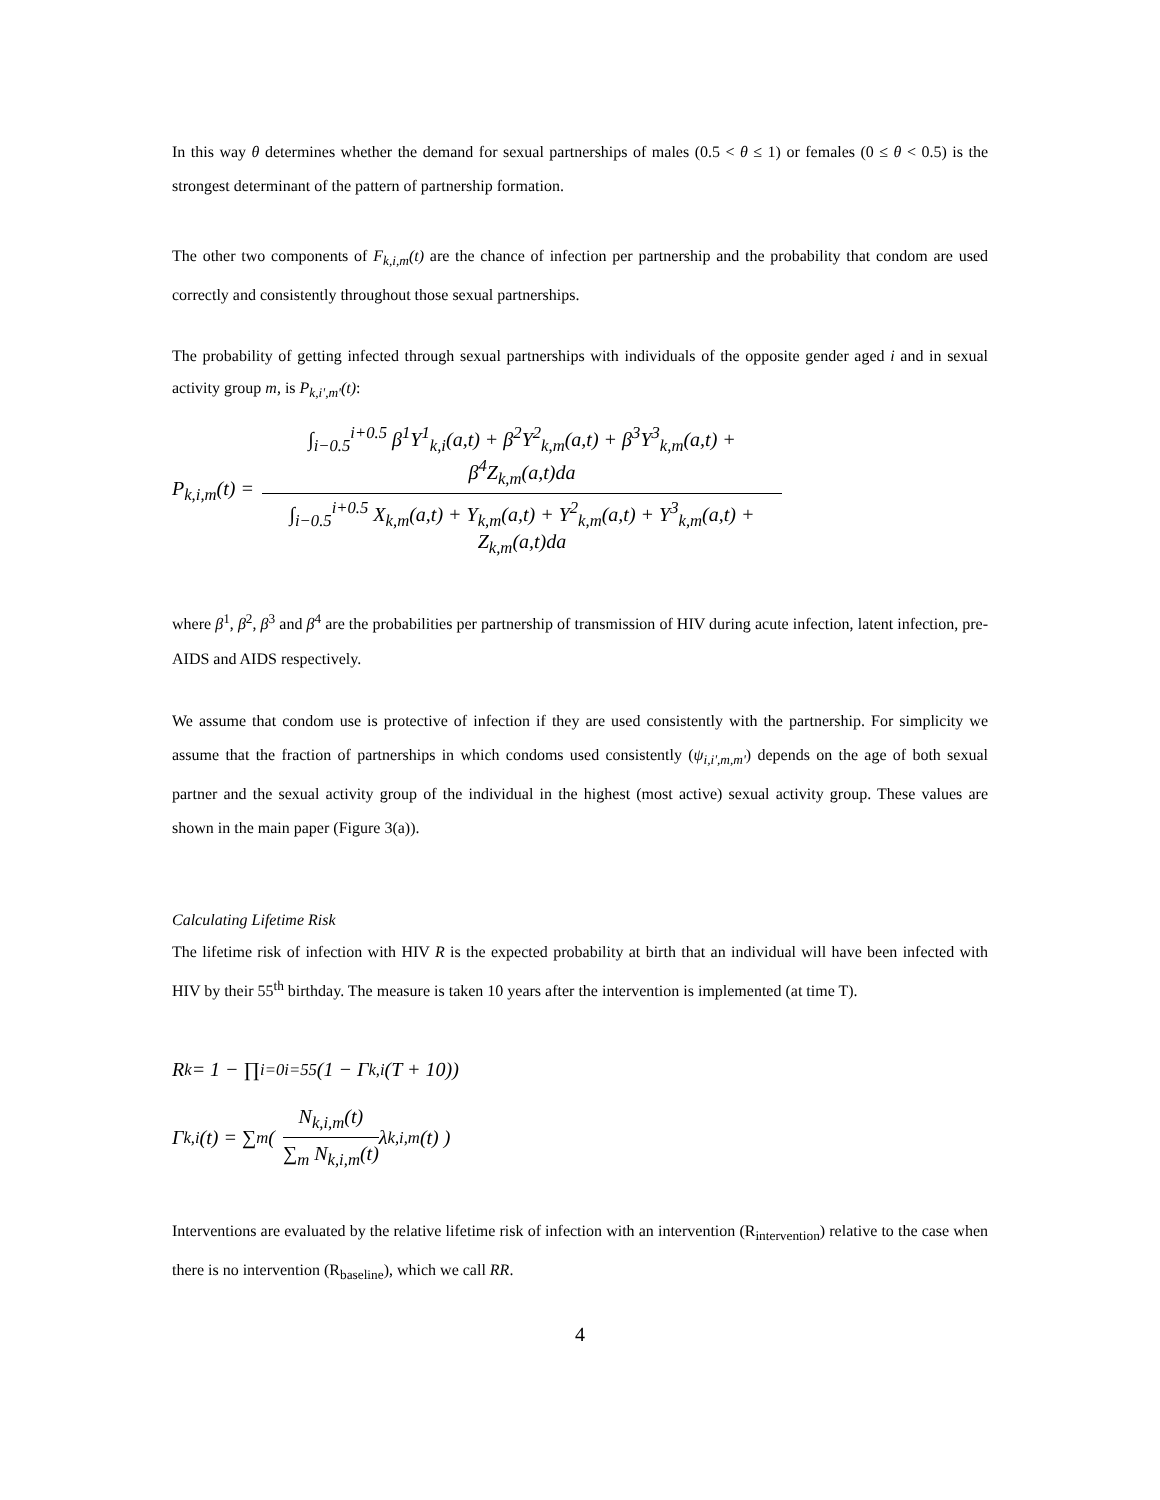In this way θ determines whether the demand for sexual partnerships of males (0.5 < θ ≤ 1) or females (0 ≤ θ < 0.5) is the strongest determinant of the pattern of partnership formation.
The other two components of F<sub>k,i,m</sub>(t) are the chance of infection per partnership and the probability that condom are used correctly and consistently throughout those sexual partnerships.
The probability of getting infected through sexual partnerships with individuals of the opposite gender aged i and in sexual activity group m, is P<sub>k,i',m'</sub>(t):
P<sub>k,i,m</sub>(t) =
∫<sub>i−0.5</sub><sup>i+0.5</sup> β<sup>1</sup>Y<sup>1</sup><sub>k,i</sub>(a,t) + β<sup>2</sup>Y<sup>2</sup><sub>k,m</sub>(a,t) + β<sup>3</sup>Y<sup>3</sup><sub>k,m</sub>(a,t) + β<sup>4</sup>Z<sub>k,m</sub>(a,t)da
∫<sub>i−0.5</sub><sup>i+0.5</sup> X<sub>k,m</sub>(a,t) + Y<sub>k,m</sub>(a,t) + Y<sup>2</sup><sub>k,m</sub>(a,t) + Y<sup>3</sup><sub>k,m</sub>(a,t) + Z<sub>k,m</sub>(a,t)da
where β<sup>1</sup>, β<sup>2</sup>, β<sup>3</sup> and β<sup>4</sup> are the probabilities per partnership of transmission of HIV during acute infection, latent infection, pre-AIDS and AIDS respectively.
We assume that condom use is protective of infection if they are used consistently with the partnership. For simplicity we assume that the fraction of partnerships in which condoms used consistently (ψ<sub>i,i',m,m'</sub>) depends on the age of both sexual partner and the sexual activity group of the individual in the highest (most active) sexual activity group. These values are shown in the main paper (Figure 3(a)).
Calculating Lifetime Risk
The lifetime risk of infection with HIV R is the expected probability at birth that an individual will have been infected with HIV by their 55<sup>th</sup> birthday. The measure is taken 10 years after the intervention is implemented (at time T).
R<sub>k</sub> = 1 − ∏<sub>i=0</sub><sup>i=55</sup> (1 − Γ<sub>k,i</sub>(T + 10))
Γ<sub>k,i</sub>(t) = ∑<sub>m</sub> (
N<sub>k,i,m</sub>(t)
∑<sub>m</sub> N<sub>k,i,m</sub>(t)
λ<sub>k,i,m</sub>(t) )
Interventions are evaluated by the relative lifetime risk of infection with an intervention (R<sub>intervention</sub>) relative to the case when there is no intervention (R<sub>baseline</sub>), which we call RR.
4